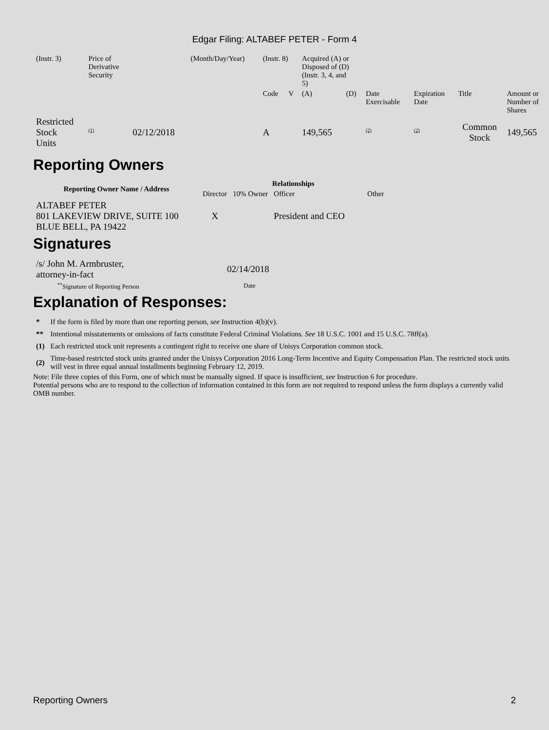Edgar Filing: ALTABEF PETER - Form 4
| (Instr. 3) | Price of Derivative Security | | (Month/Day/Year) | (Instr. 8) | | Acquired (A) or Disposed of (D) (Instr. 3, 4, and 5) | | | | | |
| | | | | Code | V | (A) | (D) | Date Exercisable | Expiration Date | Title | Amount or Number of Shares |
| Restricted Stock Units | <sup>(1)</sup> | 02/12/2018 | | A | | 149,565 | | <sup>(2)</sup> | <sup>(2)</sup> | Common Stock | 149,565 |
Reporting Owners
| Reporting Owner Name / Address | Relationships | | | |
| --- | --- | --- | --- | --- |
| | Director | 10% Owner | Officer | Other |
| ALTABEF PETER 801 LAKEVIEW DRIVE, SUITE 100 BLUE BELL, PA 19422 | X | | President and CEO | |
Signatures
| /s/ John M. Armbruster, attorney-in-fact | 02/14/2018 |
| <sup>**</sup> Signature of Reporting Person | Date |
Explanation of Responses:
| * | If the form is filed by more than one reporting person, see Instruction 4(b)(v). |
| ** | Intentional misstatements or omissions of facts constitute Federal Criminal Violations. See 18 U.S.C. 1001 and 15 U.S.C. 78ff(a). |
| (1) | Each restricted stock unit represents a contingent right to receive one share of Unisys Corporation common stock. |
| (2) | Time-based restricted stock units granted under the Unisys Corporation 2016 Long-Term Incentive and Equity Compensation Plan. The restricted stock units will vest in three equal annual installments beginning February 12, 2019. |
Note: File three copies of this Form, one of which must be manually signed. If space is insufficient, see Instruction 6 for procedure.
Potential persons who are to respond to the collection of information contained in this form are not required to respond unless the form displays a currently valid OMB number.
Reporting Owners 2